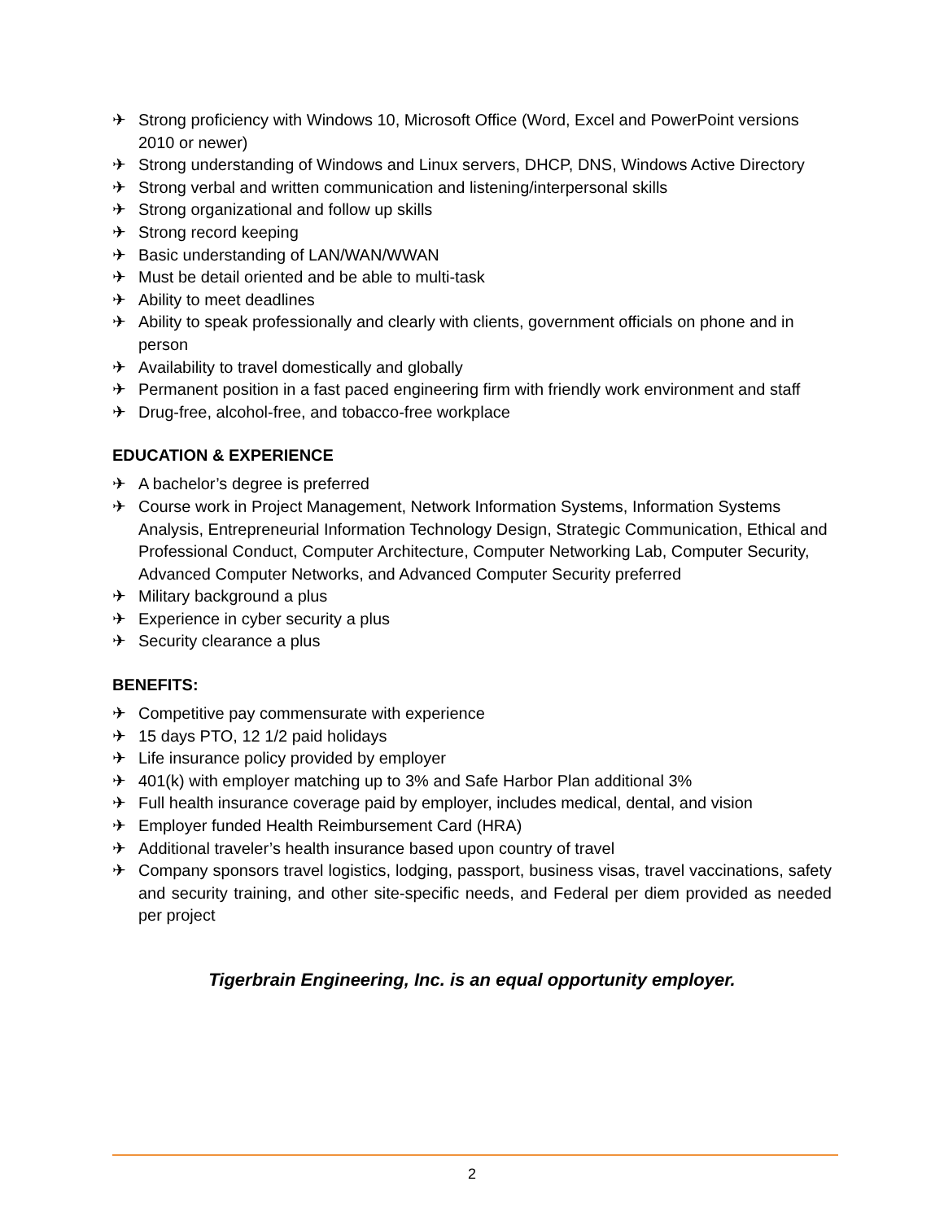✈ Strong proficiency with Windows 10, Microsoft Office (Word, Excel and PowerPoint versions 2010 or newer)
✈ Strong understanding of Windows and Linux servers, DHCP, DNS, Windows Active Directory
✈ Strong verbal and written communication and listening/interpersonal skills
✈ Strong organizational and follow up skills
✈ Strong record keeping
✈ Basic understanding of LAN/WAN/WWAN
✈ Must be detail oriented and be able to multi-task
✈ Ability to meet deadlines
✈ Ability to speak professionally and clearly with clients, government officials on phone and in person
✈ Availability to travel domestically and globally
✈ Permanent position in a fast paced engineering firm with friendly work environment and staff
✈ Drug-free, alcohol-free, and tobacco-free workplace
EDUCATION & EXPERIENCE
✈ A bachelor’s degree is preferred
✈ Course work in Project Management, Network Information Systems, Information Systems Analysis, Entrepreneurial Information Technology Design, Strategic Communication, Ethical and Professional Conduct, Computer Architecture, Computer Networking Lab, Computer Security, Advanced Computer Networks, and Advanced Computer Security preferred
✈ Military background a plus
✈ Experience in cyber security a plus
✈ Security clearance a plus
BENEFITS:
✈ Competitive pay commensurate with experience
✈ 15 days PTO, 12 1/2 paid holidays
✈ Life insurance policy provided by employer
✈ 401(k) with employer matching up to 3% and Safe Harbor Plan additional 3%
✈ Full health insurance coverage paid by employer, includes medical, dental, and vision
✈ Employer funded Health Reimbursement Card (HRA)
✈ Additional traveler’s health insurance based upon country of travel
✈ Company sponsors travel logistics, lodging, passport, business visas, travel vaccinations, safety and security training, and other site-specific needs, and Federal per diem provided as needed per project
Tigerbrain Engineering, Inc. is an equal opportunity employer.
2